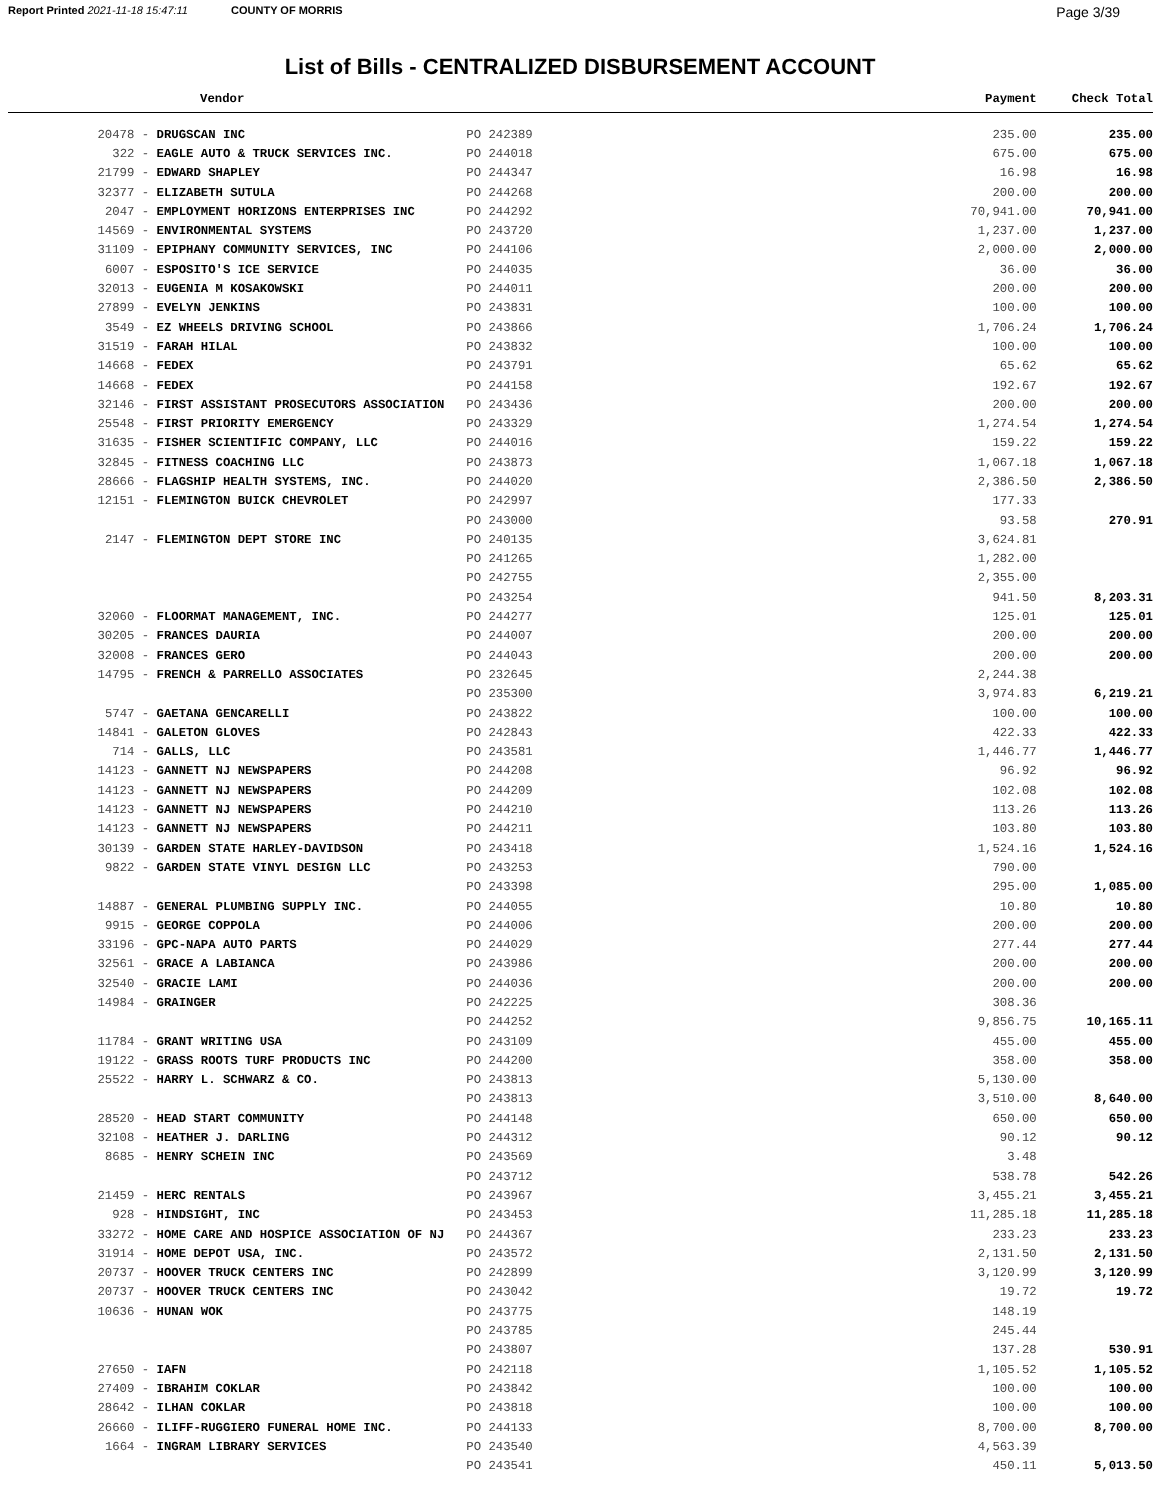Report Printed 2021-11-18 15:47:11 COUNTY OF MORRIS Page 3/39
List of Bills - CENTRALIZED DISBURSEMENT ACCOUNT
| Vendor | | | Payment | Check Total |
| --- | --- | --- | --- | --- |
| 20478 - | DRUGSCAN INC | PO 242389 | 235.00 | 235.00 |
| 322 - | EAGLE AUTO & TRUCK SERVICES INC. | PO 244018 | 675.00 | 675.00 |
| 21799 - | EDWARD SHAPLEY | PO 244347 | 16.98 | 16.98 |
| 32377 - | ELIZABETH SUTULA | PO 244268 | 200.00 | 200.00 |
| 2047 - | EMPLOYMENT HORIZONS ENTERPRISES INC | PO 244292 | 70,941.00 | 70,941.00 |
| 14569 - | ENVIRONMENTAL SYSTEMS | PO 243720 | 1,237.00 | 1,237.00 |
| 31109 - | EPIPHANY COMMUNITY SERVICES, INC | PO 244106 | 2,000.00 | 2,000.00 |
| 6007 - | ESPOSITO'S ICE SERVICE | PO 244035 | 36.00 | 36.00 |
| 32013 - | EUGENIA M KOSAKOWSKI | PO 244011 | 200.00 | 200.00 |
| 27899 - | EVELYN JENKINS | PO 243831 | 100.00 | 100.00 |
| 3549 - | EZ WHEELS DRIVING SCHOOL | PO 243866 | 1,706.24 | 1,706.24 |
| 31519 - | FARAH HILAL | PO 243832 | 100.00 | 100.00 |
| 14668 - | FEDEX | PO 243791 | 65.62 | 65.62 |
| 14668 - | FEDEX | PO 244158 | 192.67 | 192.67 |
| 32146 - | FIRST ASSISTANT PROSECUTORS ASSOCIATION | PO 243436 | 200.00 | 200.00 |
| 25548 - | FIRST PRIORITY EMERGENCY | PO 243329 | 1,274.54 | 1,274.54 |
| 31635 - | FISHER SCIENTIFIC COMPANY, LLC | PO 244016 | 159.22 | 159.22 |
| 32845 - | FITNESS COACHING LLC | PO 243873 | 1,067.18 | 1,067.18 |
| 28666 - | FLAGSHIP HEALTH SYSTEMS, INC. | PO 244020 | 2,386.50 | 2,386.50 |
| 12151 - | FLEMINGTON BUICK CHEVROLET | PO 242997 | 177.33 | |
| | | PO 243000 | 93.58 | 270.91 |
| 2147 - | FLEMINGTON DEPT STORE INC | PO 240135 | 3,624.81 | |
| | | PO 241265 | 1,282.00 | |
| | | PO 242755 | 2,355.00 | |
| | | PO 243254 | 941.50 | 8,203.31 |
| 32060 - | FLOORMAT MANAGEMENT, INC. | PO 244277 | 125.01 | 125.01 |
| 30205 - | FRANCES DAURIA | PO 244007 | 200.00 | 200.00 |
| 32008 - | FRANCES GERO | PO 244043 | 200.00 | 200.00 |
| 14795 - | FRENCH & PARRELLO ASSOCIATES | PO 232645 | 2,244.38 | |
| | | PO 235300 | 3,974.83 | 6,219.21 |
| 5747 - | GAETANA GENCARELLI | PO 243822 | 100.00 | 100.00 |
| 14841 - | GALETON GLOVES | PO 242843 | 422.33 | 422.33 |
| 714 - | GALLS, LLC | PO 243581 | 1,446.77 | 1,446.77 |
| 14123 - | GANNETT NJ NEWSPAPERS | PO 244208 | 96.92 | 96.92 |
| 14123 - | GANNETT NJ NEWSPAPERS | PO 244209 | 102.08 | 102.08 |
| 14123 - | GANNETT NJ NEWSPAPERS | PO 244210 | 113.26 | 113.26 |
| 14123 - | GANNETT NJ NEWSPAPERS | PO 244211 | 103.80 | 103.80 |
| 30139 - | GARDEN STATE HARLEY-DAVIDSON | PO 243418 | 1,524.16 | 1,524.16 |
| 9822 - | GARDEN STATE VINYL DESIGN LLC | PO 243253 | 790.00 | |
| | | PO 243398 | 295.00 | 1,085.00 |
| 14887 - | GENERAL PLUMBING SUPPLY INC. | PO 244055 | 10.80 | 10.80 |
| 9915 - | GEORGE COPPOLA | PO 244006 | 200.00 | 200.00 |
| 33196 - | GPC-NAPA AUTO PARTS | PO 244029 | 277.44 | 277.44 |
| 32561 - | GRACE A LABIANCA | PO 243986 | 200.00 | 200.00 |
| 32540 - | GRACIE LAMI | PO 244036 | 200.00 | 200.00 |
| 14984 - | GRAINGER | PO 242225 | 308.36 | |
| | | PO 244252 | 9,856.75 | 10,165.11 |
| 11784 - | GRANT WRITING USA | PO 243109 | 455.00 | 455.00 |
| 19122 - | GRASS ROOTS TURF PRODUCTS INC | PO 244200 | 358.00 | 358.00 |
| 25522 - | HARRY L. SCHWARZ & CO. | PO 243813 | 5,130.00 | |
| | | PO 243813 | 3,510.00 | 8,640.00 |
| 28520 - | HEAD START COMMUNITY | PO 244148 | 650.00 | 650.00 |
| 32108 - | HEATHER J. DARLING | PO 244312 | 90.12 | 90.12 |
| 8685 - | HENRY SCHEIN INC | PO 243569 | 3.48 | |
| | | PO 243712 | 538.78 | 542.26 |
| 21459 - | HERC RENTALS | PO 243967 | 3,455.21 | 3,455.21 |
| 928 - | HINDSIGHT, INC | PO 243453 | 11,285.18 | 11,285.18 |
| 33272 - | HOME CARE AND HOSPICE ASSOCIATION OF NJ | PO 244367 | 233.23 | 233.23 |
| 31914 - | HOME DEPOT USA, INC. | PO 243572 | 2,131.50 | 2,131.50 |
| 20737 - | HOOVER TRUCK CENTERS INC | PO 242899 | 3,120.99 | 3,120.99 |
| 20737 - | HOOVER TRUCK CENTERS INC | PO 243042 | 19.72 | 19.72 |
| 10636 - | HUNAN WOK | PO 243775 | 148.19 | |
| | | PO 243785 | 245.44 | |
| | | PO 243807 | 137.28 | 530.91 |
| 27650 - | IAFN | PO 242118 | 1,105.52 | 1,105.52 |
| 27409 - | IBRAHIM COKLAR | PO 243842 | 100.00 | 100.00 |
| 28642 - | ILHAN COKLAR | PO 243818 | 100.00 | 100.00 |
| 26660 - | ILIFF-RUGGIERO FUNERAL HOME INC. | PO 244133 | 8,700.00 | 8,700.00 |
| 1664 - | INGRAM LIBRARY SERVICES | PO 243540 | 4,563.39 | |
| | | PO 243541 | 450.11 | 5,013.50 |